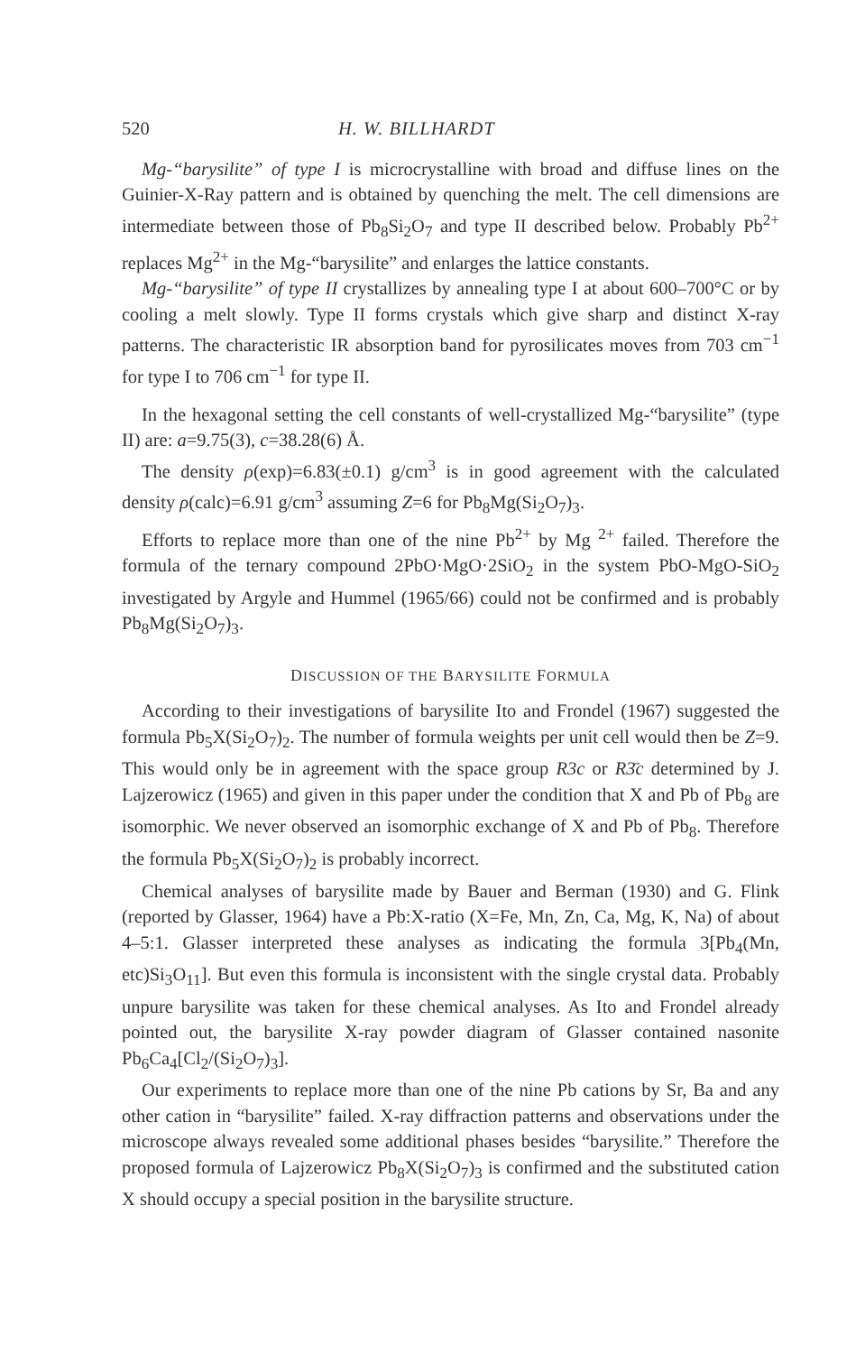520 H. W. BILLHARDT
Mg-“barysilite” of type I is microcrystalline with broad and diffuse lines on the Guinier-X-Ray pattern and is obtained by quenching the melt. The cell dimensions are intermediate between those of Pb<sub>8</sub>Si<sub>2</sub>O<sub>7</sub> and type II described below. Probably Pb<sup>2+</sup> replaces Mg<sup>2+</sup> in the Mg-“barysilite” and enlarges the lattice constants.
Mg-“barysilite” of type II crystallizes by annealing type I at about 600–700°C or by cooling a melt slowly. Type II forms crystals which give sharp and distinct X-ray patterns. The characteristic IR absorption band for pyrosilicates moves from 703 cm<sup>−1</sup> for type I to 706 cm<sup>−1</sup> for type II.
In the hexagonal setting the cell constants of well-crystallized Mg-“barysilite” (type II) are: a=9.75(3), c=38.28(6) Å.
The density ρ(exp)=6.83(±0.1) g/cm<sup>3</sup> is in good agreement with the calculated density ρ(calc)=6.91 g/cm<sup>3</sup> assuming Z=6 for Pb<sub>8</sub>Mg(Si<sub>2</sub>O<sub>7</sub>)<sub>3</sub>.
Efforts to replace more than one of the nine Pb<sup>2+</sup> by Mg <sup>2+</sup> failed. Therefore the formula of the ternary compound 2PbO·MgO·2SiO<sub>2</sub> in the system PbO-MgO-SiO<sub>2</sub> investigated by Argyle and Hummel (1965/66) could not be confirmed and is probably Pb<sub>8</sub>Mg(Si<sub>2</sub>O<sub>7</sub>)<sub>3</sub>.
DISCUSSION OF THE BARYSILITE FORMULA
According to their investigations of barysilite Ito and Frondel (1967) suggested the formula Pb<sub>5</sub>X(Si<sub>2</sub>O<sub>7</sub>)<sub>2</sub>. The number of formula weights per unit cell would then be Z=9. This would only be in agreement with the space group R3c or R3̄c determined by J. Lajzerowicz (1965) and given in this paper under the condition that X and Pb of Pb<sub>8</sub> are isomorphic. We never observed an isomorphic exchange of X and Pb of Pb<sub>8</sub>. Therefore the formula Pb<sub>5</sub>X(Si<sub>2</sub>O<sub>7</sub>)<sub>2</sub> is probably incorrect.
Chemical analyses of barysilite made by Bauer and Berman (1930) and G. Flink (reported by Glasser, 1964) have a Pb:X-ratio (X=Fe, Mn, Zn, Ca, Mg, K, Na) of about 4–5:1. Glasser interpreted these analyses as indicating the formula 3[Pb<sub>4</sub>(Mn, etc)Si<sub>3</sub>O<sub>11</sub>]. But even this formula is inconsistent with the single crystal data. Probably unpure barysilite was taken for these chemical analyses. As Ito and Frondel already pointed out, the barysilite X-ray powder diagram of Glasser contained nasonite Pb<sub>6</sub>Ca<sub>4</sub>[Cl<sub>2</sub>/(Si<sub>2</sub>O<sub>7</sub>)<sub>3</sub>].
Our experiments to replace more than one of the nine Pb cations by Sr, Ba and any other cation in “barysilite” failed. X-ray diffraction patterns and observations under the microscope always revealed some additional phases besides “barysilite.” Therefore the proposed formula of Lajzerowicz Pb<sub>8</sub>X(Si<sub>2</sub>O<sub>7</sub>)<sub>3</sub> is confirmed and the substituted cation X should occupy a special position in the barysilite structure.